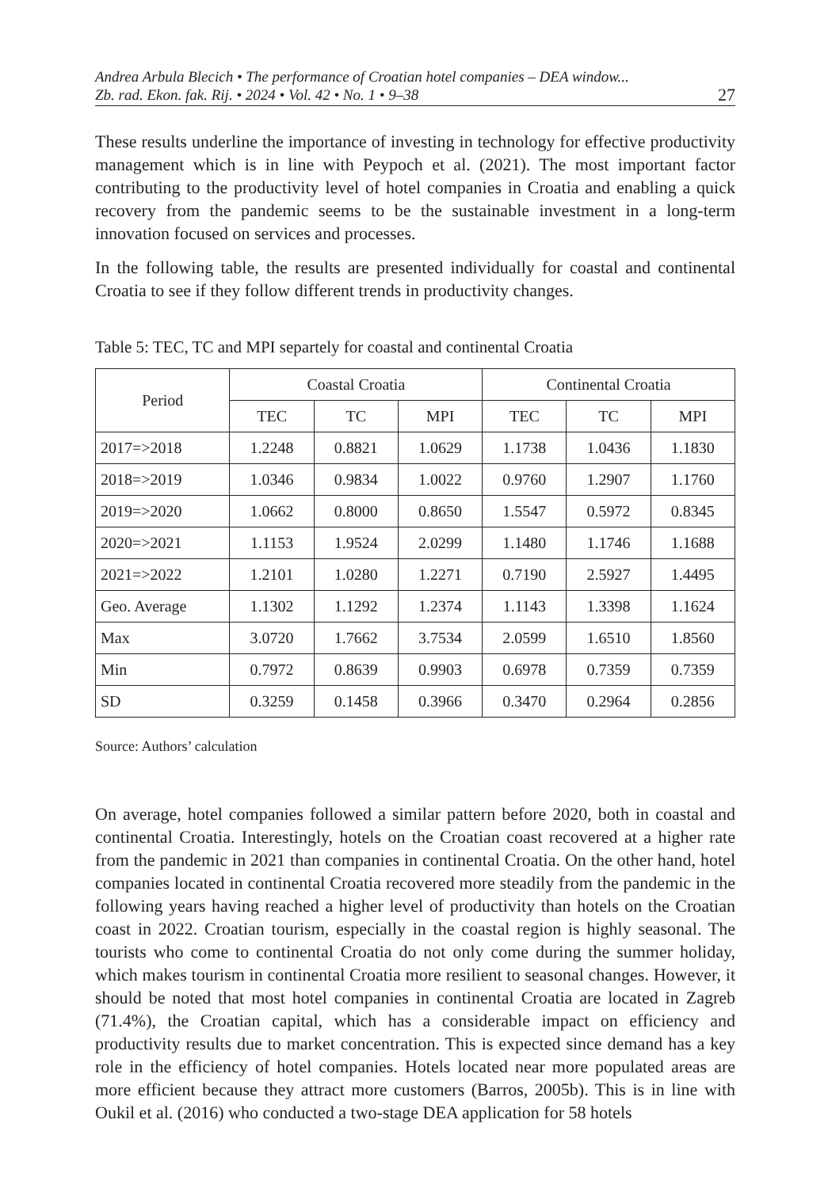Andrea Arbula Blecich • The performance of Croatian hotel companies – DEA window...
Zb. rad. Ekon. fak. Rij. • 2024 • Vol. 42 • No. 1 • 9–38 27
These results underline the importance of investing in technology for effective productivity management which is in line with Peypoch et al. (2021). The most important factor contributing to the productivity level of hotel companies in Croatia and enabling a quick recovery from the pandemic seems to be the sustainable investment in a long-term innovation focused on services and processes.
In the following table, the results are presented individually for coastal and continental Croatia to see if they follow different trends in productivity changes.
Table 5: TEC, TC and MPI separtely for coastal and continental Croatia
| Period | Coastal Croatia | | | Continental Croatia | | |
| --- | --- | --- | --- | --- | --- | --- |
| | TEC | TC | MPI | TEC | TC | MPI |
| 2017=>2018 | 1.2248 | 0.8821 | 1.0629 | 1.1738 | 1.0436 | 1.1830 |
| 2018=>2019 | 1.0346 | 0.9834 | 1.0022 | 0.9760 | 1.2907 | 1.1760 |
| 2019=>2020 | 1.0662 | 0.8000 | 0.8650 | 1.5547 | 0.5972 | 0.8345 |
| 2020=>2021 | 1.1153 | 1.9524 | 2.0299 | 1.1480 | 1.1746 | 1.1688 |
| 2021=>2022 | 1.2101 | 1.0280 | 1.2271 | 0.7190 | 2.5927 | 1.4495 |
| Geo. Average | 1.1302 | 1.1292 | 1.2374 | 1.1143 | 1.3398 | 1.1624 |
| Max | 3.0720 | 1.7662 | 3.7534 | 2.0599 | 1.6510 | 1.8560 |
| Min | 0.7972 | 0.8639 | 0.9903 | 0.6978 | 0.7359 | 0.7359 |
| SD | 0.3259 | 0.1458 | 0.3966 | 0.3470 | 0.2964 | 0.2856 |
Source: Authors’ calculation
On average, hotel companies followed a similar pattern before 2020, both in coastal and continental Croatia. Interestingly, hotels on the Croatian coast recovered at a higher rate from the pandemic in 2021 than companies in continental Croatia. On the other hand, hotel companies located in continental Croatia recovered more steadily from the pandemic in the following years having reached a higher level of productivity than hotels on the Croatian coast in 2022. Croatian tourism, especially in the coastal region is highly seasonal. The tourists who come to continental Croatia do not only come during the summer holiday, which makes tourism in continental Croatia more resilient to seasonal changes. However, it should be noted that most hotel companies in continental Croatia are located in Zagreb (71.4%), the Croatian capital, which has a considerable impact on efficiency and productivity results due to market concentration. This is expected since demand has a key role in the efficiency of hotel companies. Hotels located near more populated areas are more efficient because they attract more customers (Barros, 2005b). This is in line with Oukil et al. (2016) who conducted a two-stage DEA application for 58 hotels